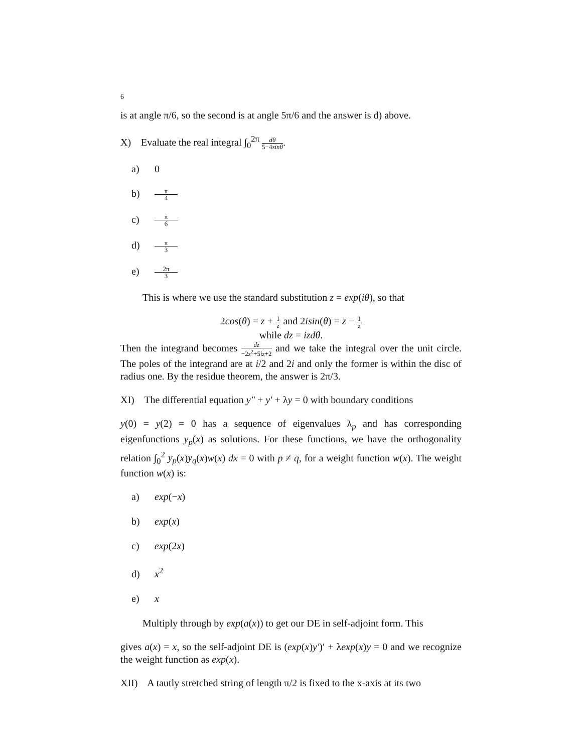6
is at angle π/6, so the second is at angle 5π/6 and the answer is d) above.
X) Evaluate the real integral ∫<sub>0</sub><sup>2π</sup> dθ 5−4sinθ.
a) 0
b) π 4
c) π 6
d) π 3
e) 2π 3
This is where we use the standard substitution z = exp(iθ), so that
2cos(θ) = z + 1 z and 2isin(θ) = z − 1 z
while dz = izdθ.
Then the integrand becomes dz −2z<sup>2</sup>+5iz+2 and we take the integral over the unit circle. The poles of the integrand are at i/2 and 2i and only the former is within the disc of radius one. By the residue theorem, the answer is 2π/3.
XI) The differential equation y″ + y′ + λy = 0 with boundary conditions
y(0) = y(2) = 0 has a sequence of eigenvalues λ<sub>p</sub> and has corresponding eigenfunctions y<sub>p</sub>(x) as solutions. For these functions, we have the orthogonality relation ∫<sub>0</sub><sup>2</sup> y<sub>p</sub>(x)y<sub>q</sub>(x)w(x) dx = 0 with p ≠ q, for a weight function w(x). The weight function w(x) is:
a) exp(−x)
b) exp(x)
c) exp(2x)
d) x<sup>2</sup>
e) x
Multiply through by exp(a(x)) to get our DE in self-adjoint form. This
gives a(x) = x, so the self-adjoint DE is (exp(x)y′)′ + λexp(x)y = 0 and we recognize the weight function as exp(x).
XII) A tautly stretched string of length π/2 is fixed to the x-axis at its two